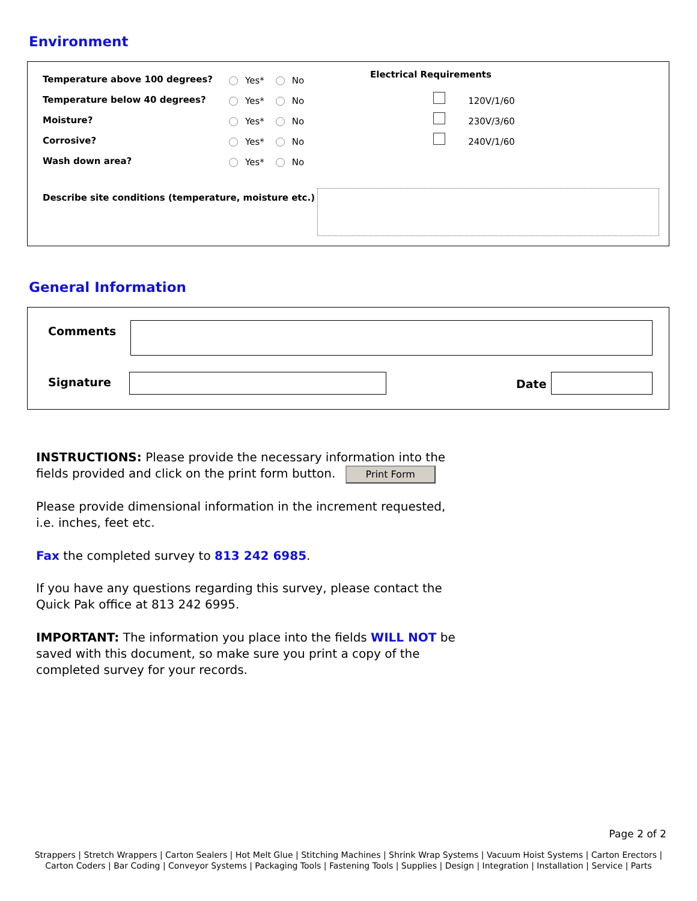Environment
Temperature above 100 degrees?
Temperature below 40 degrees?
Moisture?
Corrosive?
Wash down area?
Yes* No
Yes* No
Yes* No
Yes* No
Yes* No
Electrical Requirements
120V/1/60
230V/3/60
240V/1/60
Describe site conditions (temperature, moisture etc.)
General Information
Comments
Signature Date
INSTRUCTIONS: Please provide the necessary information into the fields provided and click on the print form button. Print Form
Please provide dimensional information in the increment requested, i.e. inches, feet etc.
Fax the completed survey to 813 242 6985.
If you have any questions regarding this survey, please contact the Quick Pak office at 813 242 6995.
IMPORTANT: The information you place into the fields WILL NOT be saved with this document, so make sure you print a copy of the completed survey for your records.
Page 2 of 2
Strappers | Stretch Wrappers | Carton Sealers | Hot Melt Glue | Stitching Machines | Shrink Wrap Systems | Vacuum Hoist Systems | Carton Erectors | Carton Coders | Bar Coding | Conveyor Systems | Packaging Tools | Fastening Tools | Supplies | Design | Integration | Installation | Service | Parts